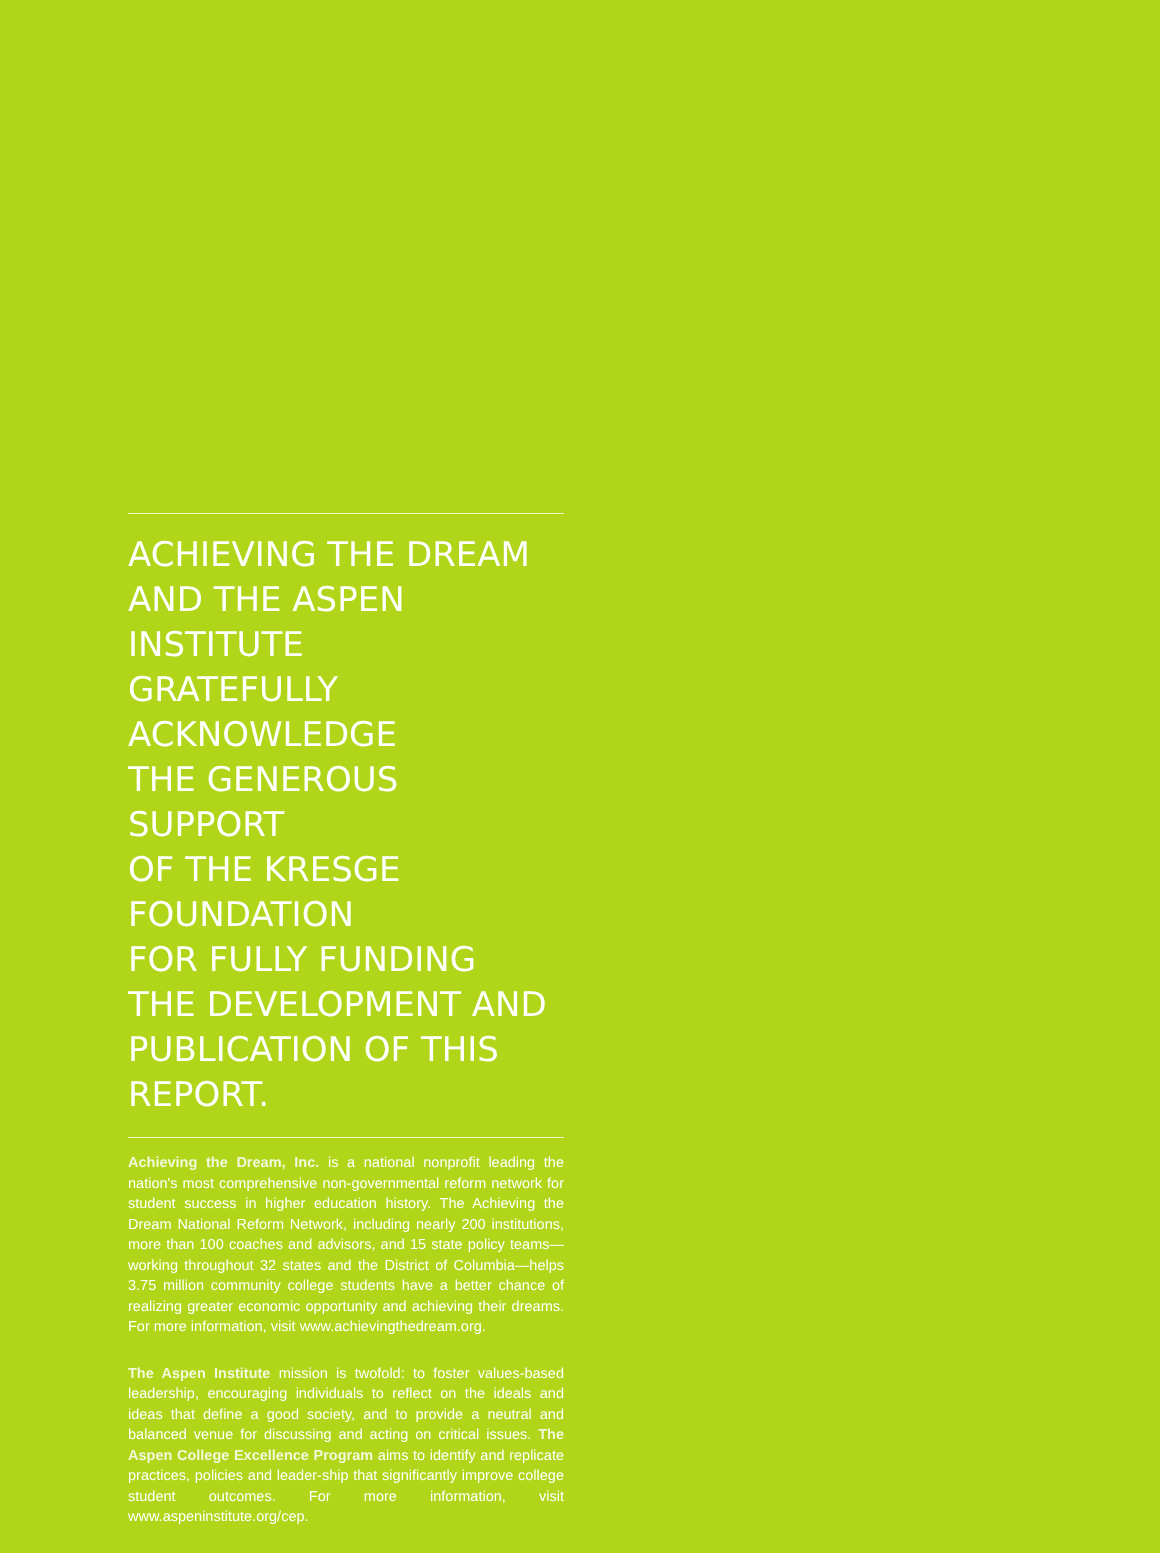ACHIEVING THE DREAM
AND THE ASPEN INSTITUTE
GRATEFULLY ACKNOWLEDGE
THE GENEROUS SUPPORT
OF THE KRESGE FOUNDATION
FOR FULLY FUNDING
THE DEVELOPMENT AND
PUBLICATION OF THIS REPORT.
Achieving the Dream, Inc. is a national nonprofit leading the nation's most comprehensive non-governmental reform network for student success in higher education history. The Achieving the Dream National Reform Network, including nearly 200 institutions, more than 100 coaches and advisors, and 15 state policy teams—working throughout 32 states and the District of Columbia—helps 3.75 million community college students have a better chance of realizing greater economic opportunity and achieving their dreams. For more information, visit www.achievingthedream.org.
The Aspen Institute mission is twofold: to foster values-based leadership, encouraging individuals to reflect on the ideals and ideas that define a good society, and to provide a neutral and balanced venue for discussing and acting on critical issues. The Aspen College Excellence Program aims to identify and replicate practices, policies and leader-ship that significantly improve college student outcomes. For more information, visit www.aspeninstitute.org/cep.